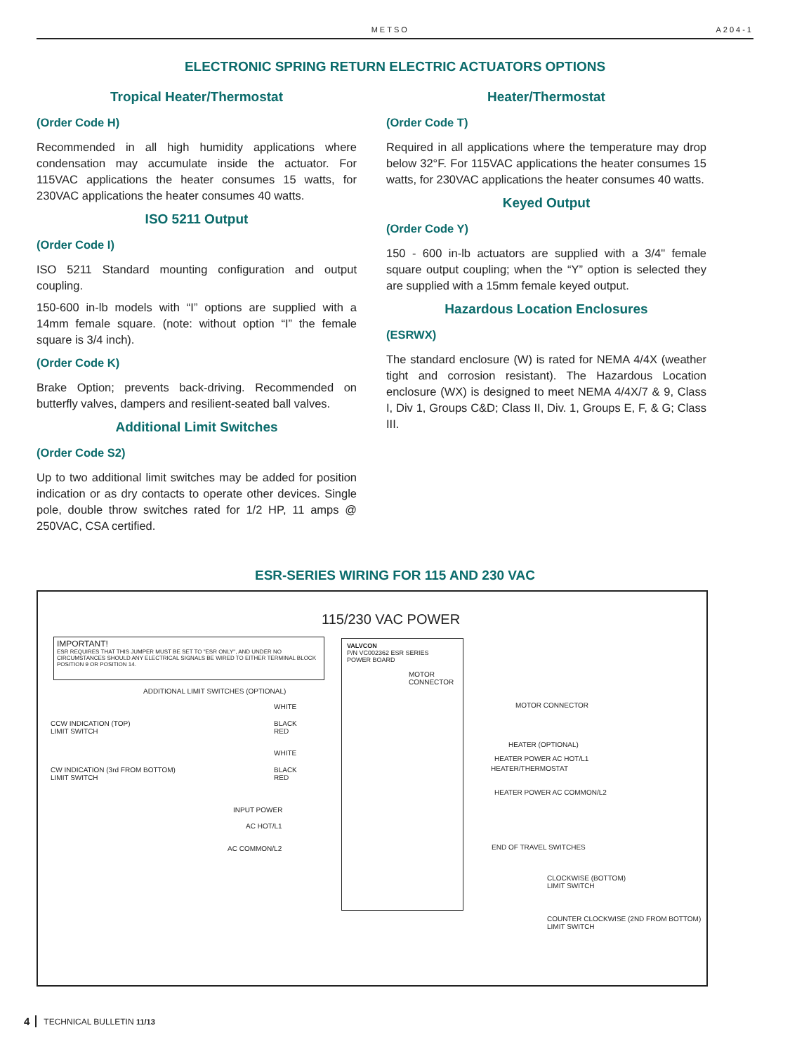METSO A204-1
ELECTRONIC SPRING RETURN ELECTRIC ACTUATORS OPTIONS
Tropical Heater/Thermostat
(Order Code H)
Recommended in all high humidity applications where condensation may accumulate inside the actuator. For 115VAC applications the heater consumes 15 watts, for 230VAC applications the heater consumes 40 watts.
ISO 5211 Output
(Order Code I)
ISO 5211 Standard mounting configuration and output coupling.
150-600 in-lb models with “I” options are supplied with a 14mm female square. (note: without option “I” the female square is 3/4 inch).
(Order Code K)
Brake Option; prevents back-driving. Recommended on butterfly valves, dampers and resilient-seated ball valves.
Additional Limit Switches
(Order Code S2)
Up to two additional limit switches may be added for position indication or as dry contacts to operate other devices. Single pole, double throw switches rated for 1/2 HP, 11 amps @ 250VAC, CSA certified.
Heater/Thermostat
(Order Code T)
Required in all applications where the temperature may drop below 32°F. For 115VAC applications the heater consumes 15 watts, for 230VAC applications the heater consumes 40 watts.
Keyed Output
(Order Code Y)
150 - 600 in-lb actuators are supplied with a 3/4" female square output coupling; when the “Y” option is selected they are supplied with a 15mm female keyed output.
Hazardous Location Enclosures
(ESRWX)
The standard enclosure (W) is rated for NEMA 4/4X (weather tight and corrosion resistant). The Hazardous Location enclosure (WX) is designed to meet NEMA 4/4X/7 & 9, Class I, Div 1, Groups C&D; Class II, Div. 1, Groups E, F, & G; Class III.
ESR-SERIES WIRING FOR 115 AND 230 VAC
115/230 VAC POWER
IMPORTANT!
ESR REQUIRES THAT THIS JUMPER MUST BE SET TO "ESR ONLY", AND UNDER NO CIRCUMSTANCES SHOULD ANY ELECTRICAL SIGNALS BE WIRED TO EITHER TERMINAL BLOCK POSITION 9 OR POSITION 14.
VALVCON
P/N VC002362 ESR SERIES
POWER BOARD
MOTOR
CONNECTOR
ADDITIONAL LIMIT SWITCHES (OPTIONAL)
MOTOR CONNECTOR
CCW INDICATION (TOP)
LIMIT SWITCH
WHITE
BLACK
RED
HEATER (OPTIONAL)
WHITE
HEATER POWER AC HOT/L1
CW INDICATION (3rd FROM BOTTOM)
LIMIT SWITCH
HEATER/THERMOSTAT
BLACK
RED
HEATER POWER AC COMMON/L2
INPUT POWER
AC HOT/L1
AC COMMON/L2 END OF TRAVEL SWITCHES
CLOCKWISE (BOTTOM)
LIMIT SWITCH
COUNTER CLOCKWISE (2ND FROM BOTTOM)
LIMIT SWITCH
4 TECHNICAL BULLETIN 11/13